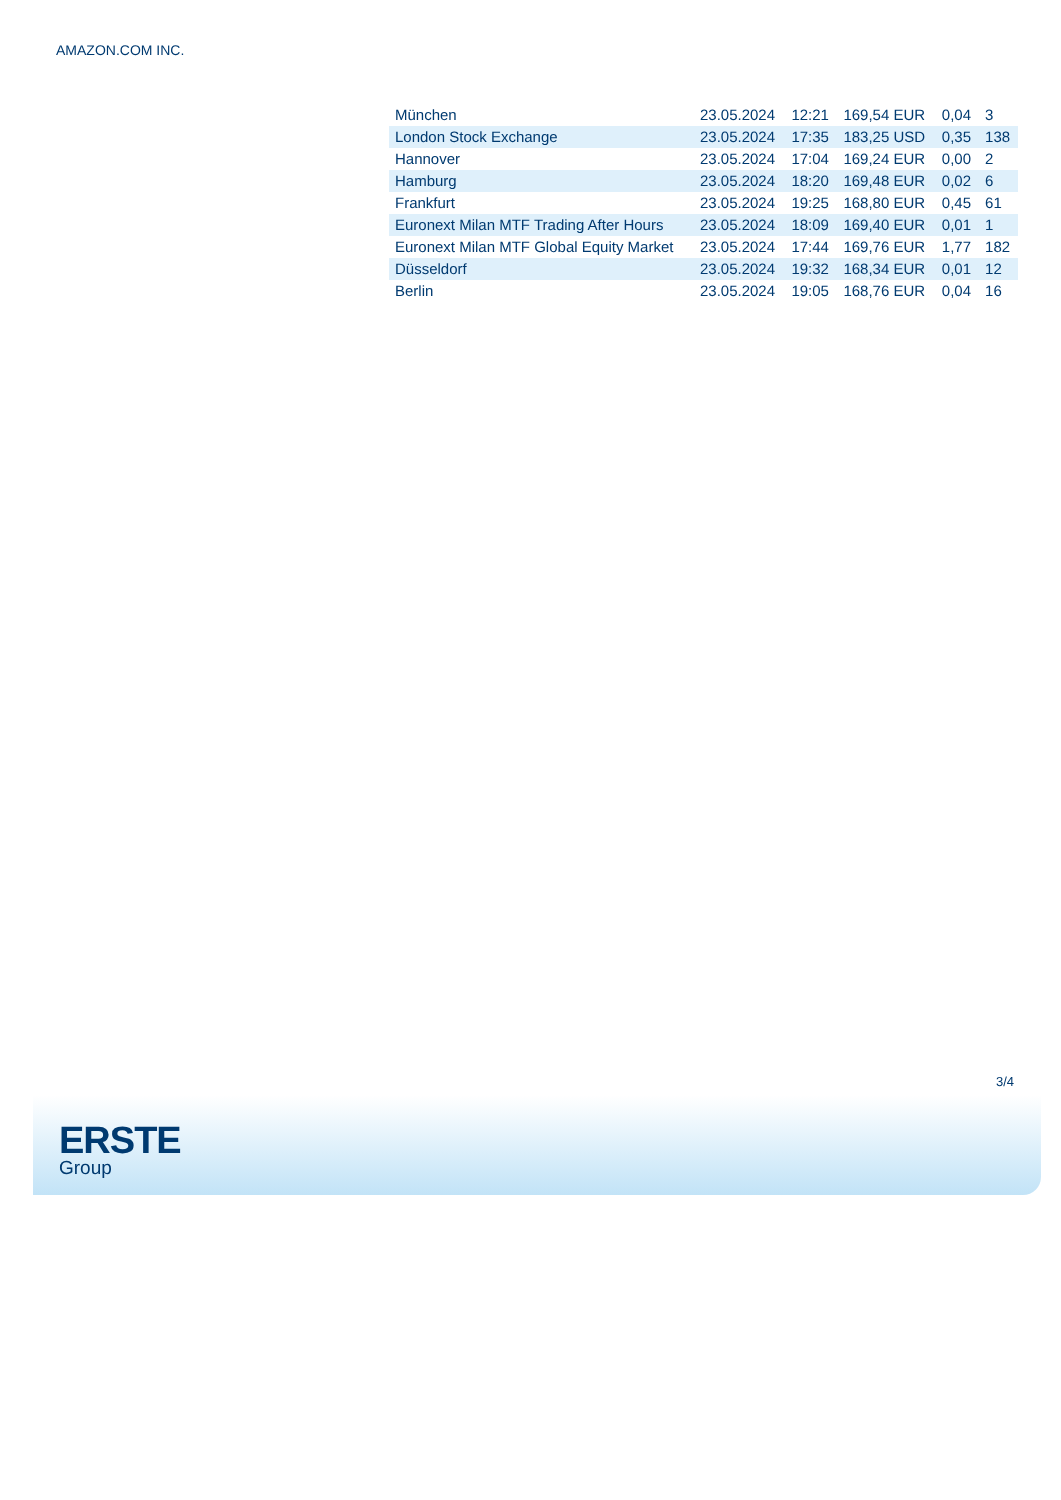AMAZON.COM INC.
| München | 23.05.2024 | 12:21 | 169,54 EUR | 0,04 | 3 |
| London Stock Exchange | 23.05.2024 | 17:35 | 183,25 USD | 0,35 | 138 |
| Hannover | 23.05.2024 | 17:04 | 169,24 EUR | 0,00 | 2 |
| Hamburg | 23.05.2024 | 18:20 | 169,48 EUR | 0,02 | 6 |
| Frankfurt | 23.05.2024 | 19:25 | 168,80 EUR | 0,45 | 61 |
| Euronext Milan MTF Trading After Hours | 23.05.2024 | 18:09 | 169,40 EUR | 0,01 | 1 |
| Euronext Milan MTF Global Equity Market | 23.05.2024 | 17:44 | 169,76 EUR | 1,77 | 182 |
| Düsseldorf | 23.05.2024 | 19:32 | 168,34 EUR | 0,01 | 12 |
| Berlin | 23.05.2024 | 19:05 | 168,76 EUR | 0,04 | 16 |
3/4
ERSTE
Group